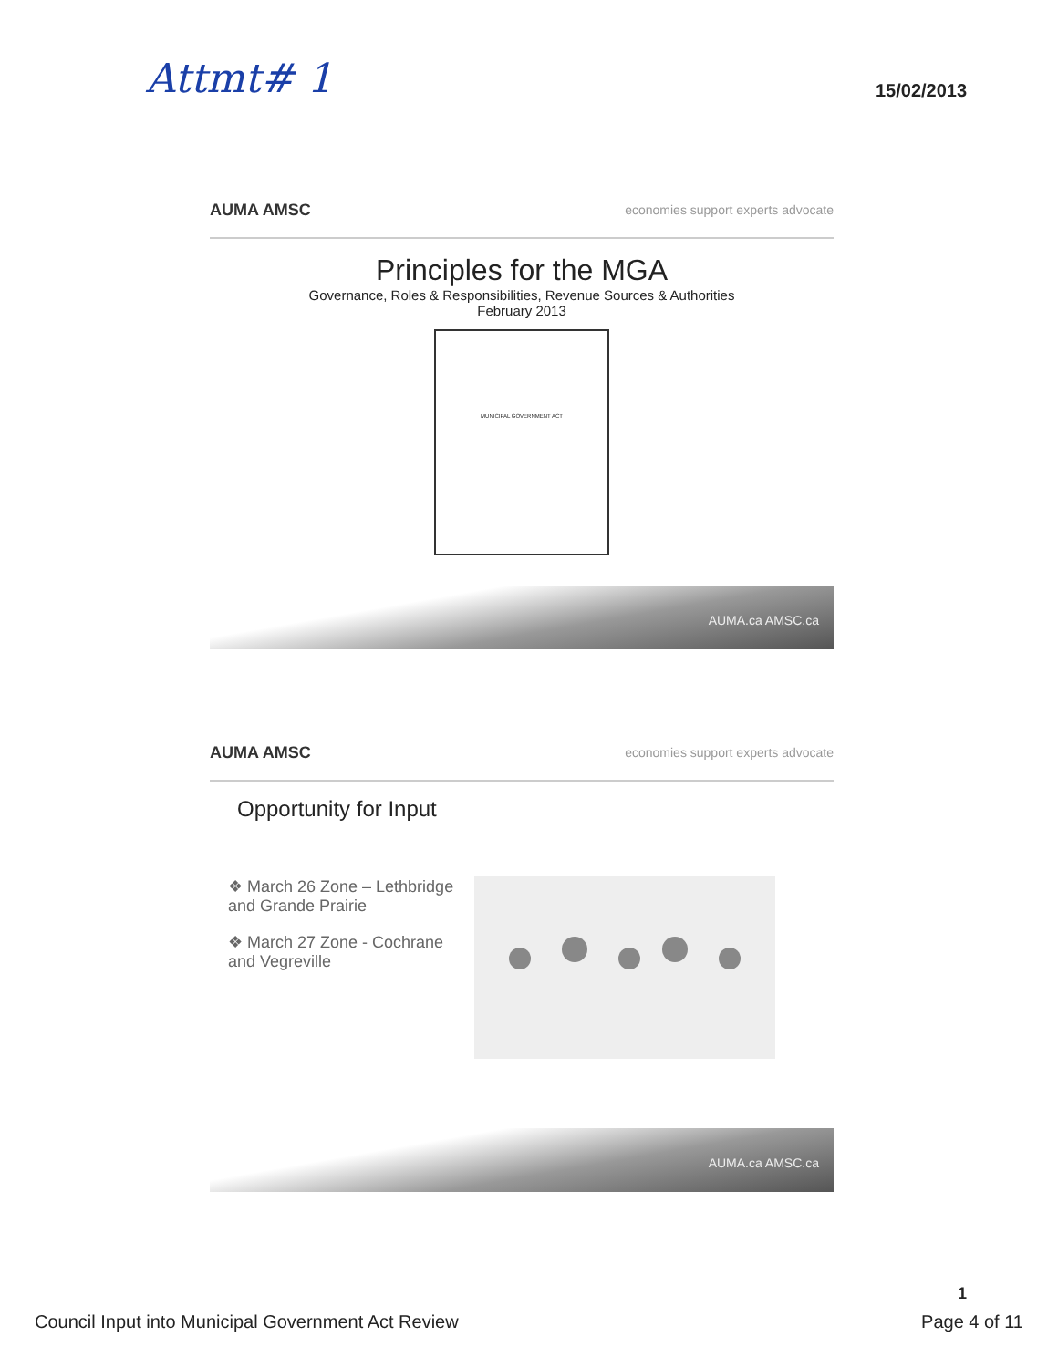Attmt# 1 15/02/2013
AUMA AMSC economies support experts advocate
Principles for the MGA
Governance, Roles & Responsibilities, Revenue Sources & Authorities
February 2013
MUNICIPAL GOVERNMENT ACT
AUMA.ca AMSC.ca
AUMA AMSC economies support experts advocate
Opportunity for Input
❖ March 26 Zone – Lethbridge and Grande Prairie
❖ March 27 Zone - Cochrane and Vegreville
AUMA.ca AMSC.ca
1
Council Input into Municipal Government Act Review Page 4 of 11